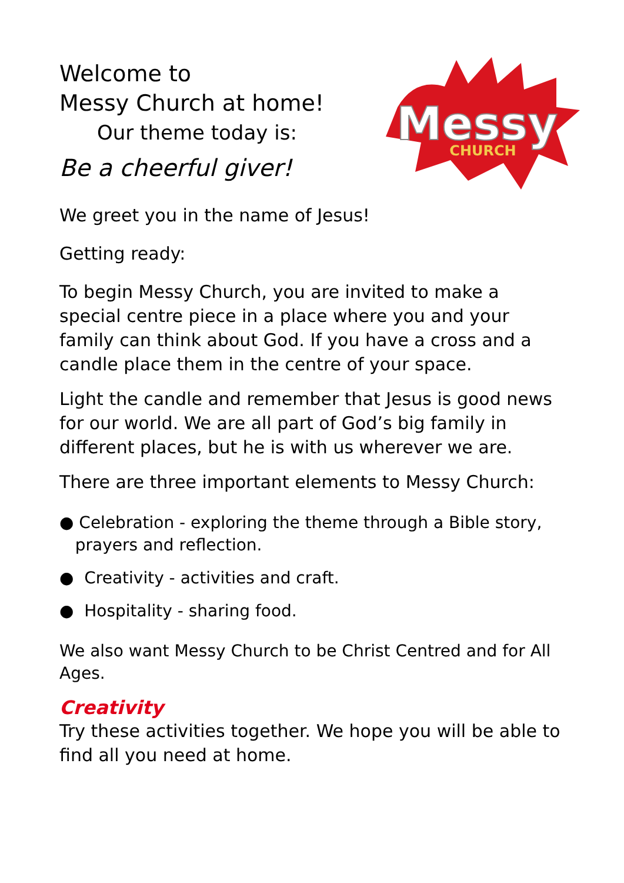Welcome to
Messy Church at home!
Our theme today is:
Be a cheerful giver!
Messy
CHURCH
We greet you in the name of Jesus!
Getting ready:
To begin Messy Church, you are invited to make a special centre piece in a place where you and your family can think about God. If you have a cross and a candle place them in the centre of your space.
Light the candle and remember that Jesus is good news for our world. We are all part of God’s big family in different places, but he is with us wherever we are.
There are three important elements to Messy Church:
● Celebration - exploring the theme through a Bible story,
prayers and reflection.
● Creativity - activities and craft.
● Hospitality - sharing food.
We also want Messy Church to be Christ Centred and for All Ages.
Creativity
Try these activities together. We hope you will be able to find all you need at home.